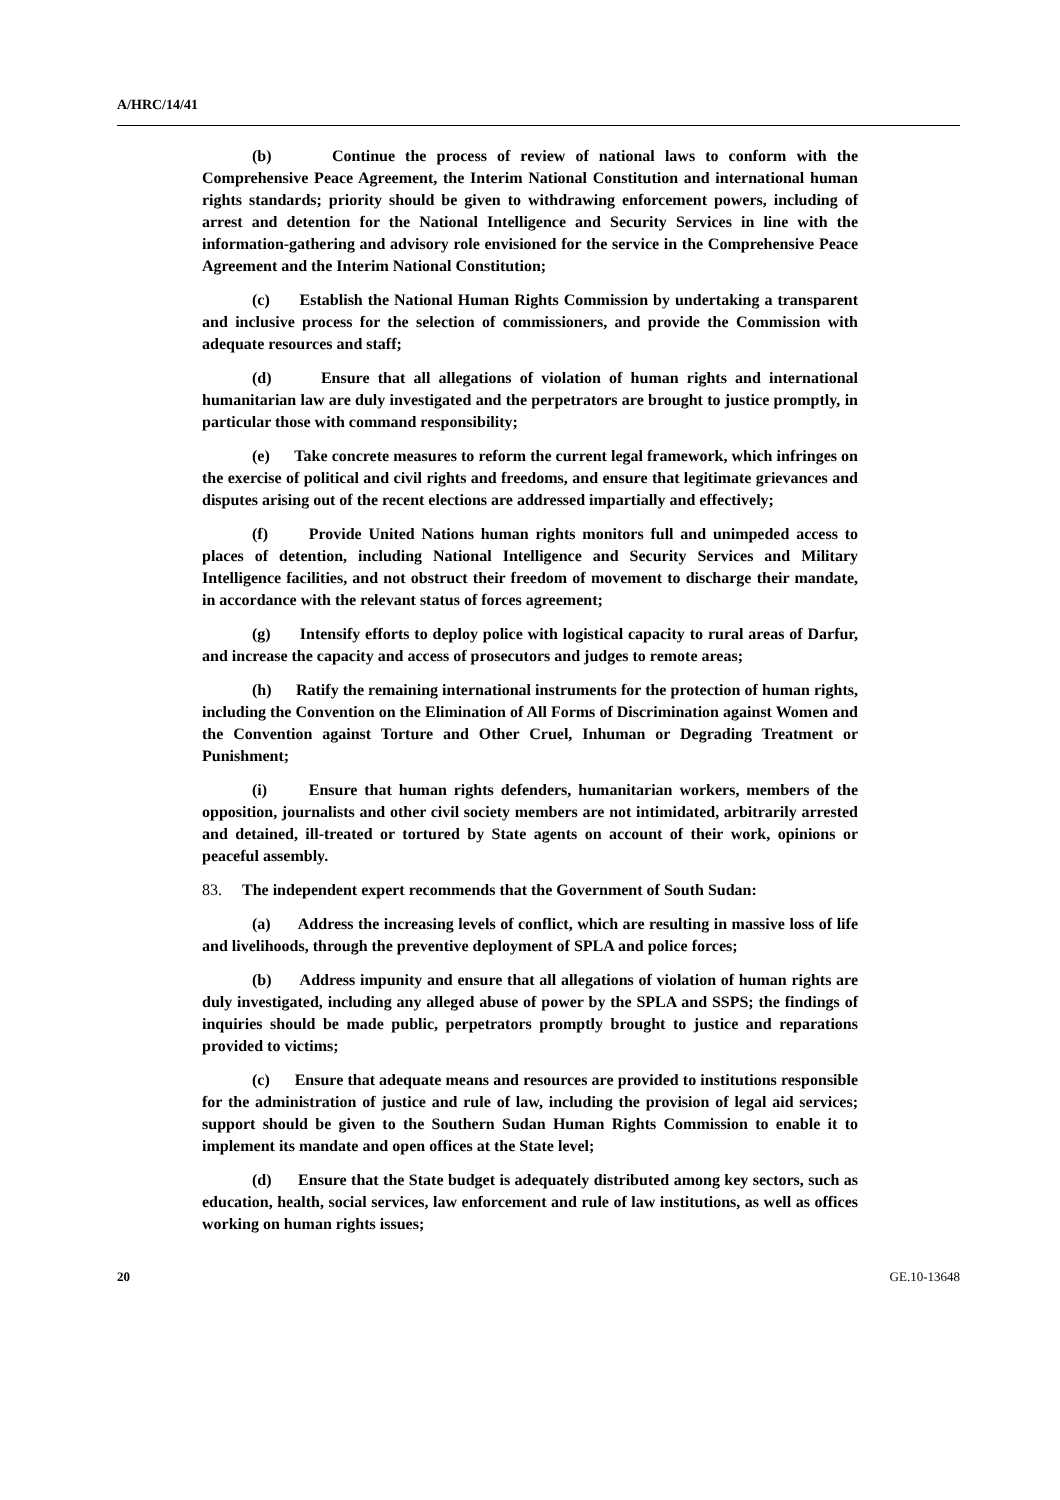A/HRC/14/41
(b) Continue the process of review of national laws to conform with the Comprehensive Peace Agreement, the Interim National Constitution and international human rights standards; priority should be given to withdrawing enforcement powers, including of arrest and detention for the National Intelligence and Security Services in line with the information-gathering and advisory role envisioned for the service in the Comprehensive Peace Agreement and the Interim National Constitution;
(c) Establish the National Human Rights Commission by undertaking a transparent and inclusive process for the selection of commissioners, and provide the Commission with adequate resources and staff;
(d) Ensure that all allegations of violation of human rights and international humanitarian law are duly investigated and the perpetrators are brought to justice promptly, in particular those with command responsibility;
(e) Take concrete measures to reform the current legal framework, which infringes on the exercise of political and civil rights and freedoms, and ensure that legitimate grievances and disputes arising out of the recent elections are addressed impartially and effectively;
(f) Provide United Nations human rights monitors full and unimpeded access to places of detention, including National Intelligence and Security Services and Military Intelligence facilities, and not obstruct their freedom of movement to discharge their mandate, in accordance with the relevant status of forces agreement;
(g) Intensify efforts to deploy police with logistical capacity to rural areas of Darfur, and increase the capacity and access of prosecutors and judges to remote areas;
(h) Ratify the remaining international instruments for the protection of human rights, including the Convention on the Elimination of All Forms of Discrimination against Women and the Convention against Torture and Other Cruel, Inhuman or Degrading Treatment or Punishment;
(i) Ensure that human rights defenders, humanitarian workers, members of the opposition, journalists and other civil society members are not intimidated, arbitrarily arrested and detained, ill-treated or tortured by State agents on account of their work, opinions or peaceful assembly.
83. The independent expert recommends that the Government of South Sudan:
(a) Address the increasing levels of conflict, which are resulting in massive loss of life and livelihoods, through the preventive deployment of SPLA and police forces;
(b) Address impunity and ensure that all allegations of violation of human rights are duly investigated, including any alleged abuse of power by the SPLA and SSPS; the findings of inquiries should be made public, perpetrators promptly brought to justice and reparations provided to victims;
(c) Ensure that adequate means and resources are provided to institutions responsible for the administration of justice and rule of law, including the provision of legal aid services; support should be given to the Southern Sudan Human Rights Commission to enable it to implement its mandate and open offices at the State level;
(d) Ensure that the State budget is adequately distributed among key sectors, such as education, health, social services, law enforcement and rule of law institutions, as well as offices working on human rights issues;
20 GE.10-13648